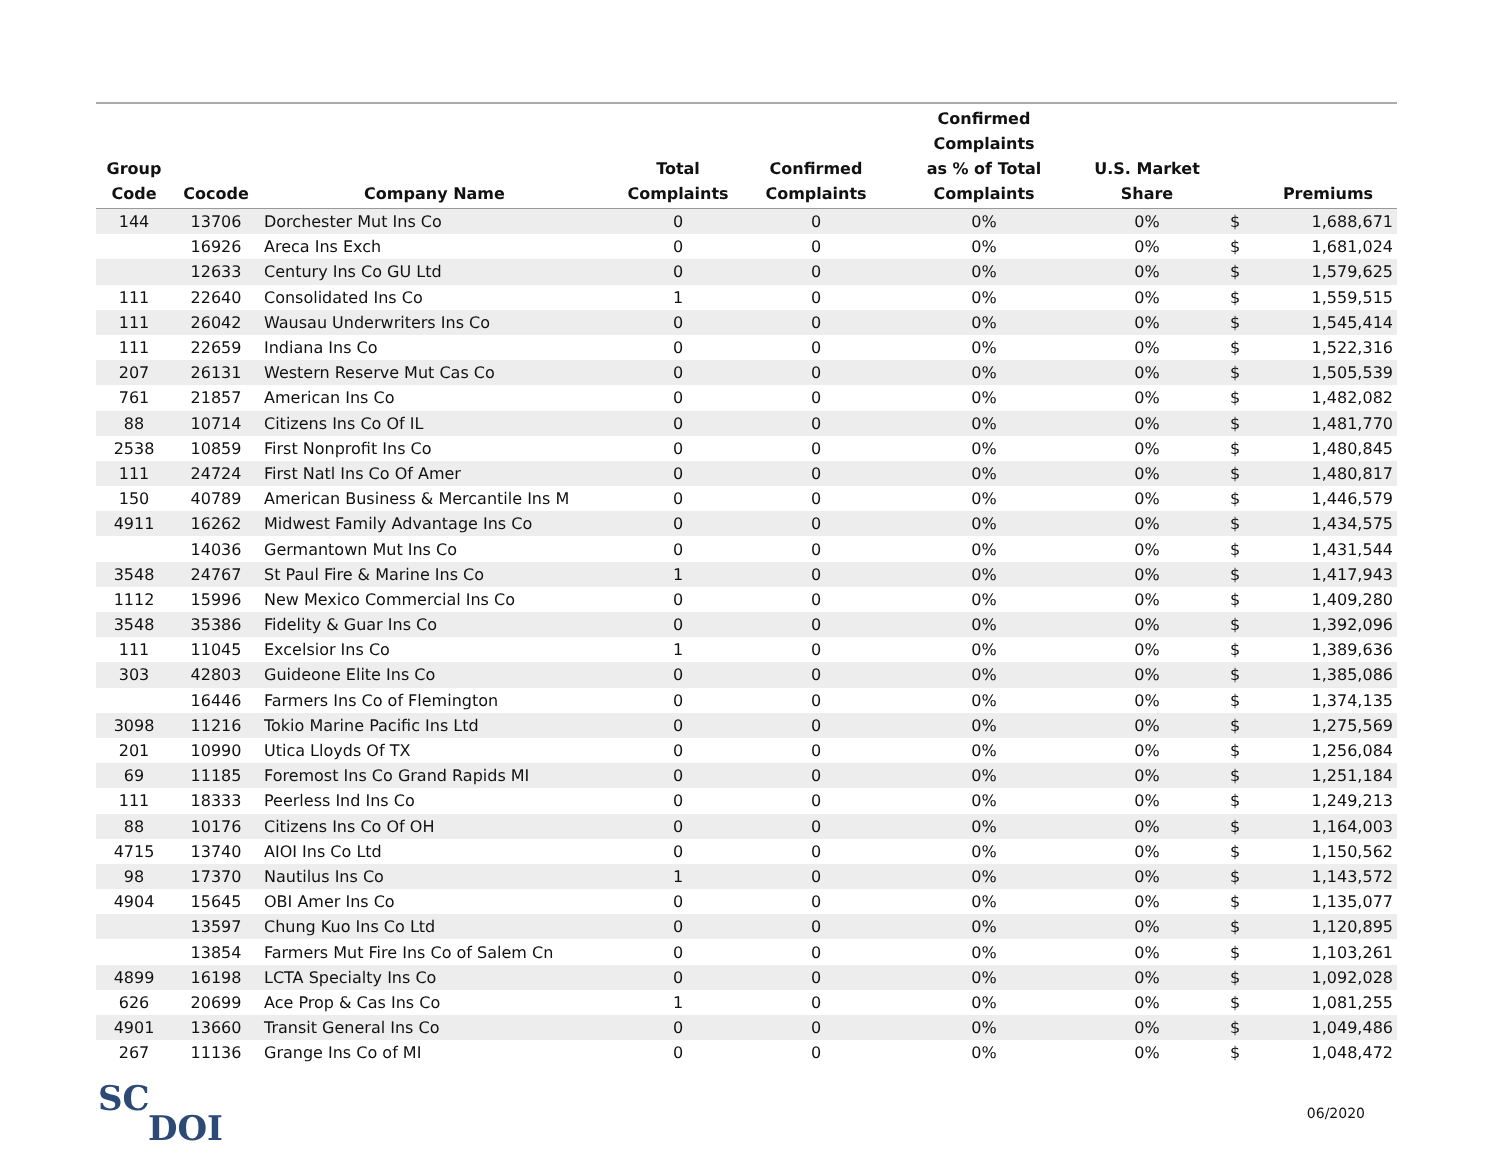| Group Code | Cocode | Company Name | Total Complaints | Confirmed Complaints | Confirmed Complaints as % of Total Complaints | U.S. Market Share | | Premiums |
| --- | --- | --- | --- | --- | --- | --- | --- | --- |
| 144 | 13706 | Dorchester Mut Ins Co | 0 | 0 | 0% | 0% | $ | 1,688,671 |
| | 16926 | Areca Ins Exch | 0 | 0 | 0% | 0% | $ | 1,681,024 |
| | 12633 | Century Ins Co GU Ltd | 0 | 0 | 0% | 0% | $ | 1,579,625 |
| 111 | 22640 | Consolidated Ins Co | 1 | 0 | 0% | 0% | $ | 1,559,515 |
| 111 | 26042 | Wausau Underwriters Ins Co | 0 | 0 | 0% | 0% | $ | 1,545,414 |
| 111 | 22659 | Indiana Ins Co | 0 | 0 | 0% | 0% | $ | 1,522,316 |
| 207 | 26131 | Western Reserve Mut Cas Co | 0 | 0 | 0% | 0% | $ | 1,505,539 |
| 761 | 21857 | American Ins Co | 0 | 0 | 0% | 0% | $ | 1,482,082 |
| 88 | 10714 | Citizens Ins Co Of IL | 0 | 0 | 0% | 0% | $ | 1,481,770 |
| 2538 | 10859 | First Nonprofit Ins Co | 0 | 0 | 0% | 0% | $ | 1,480,845 |
| 111 | 24724 | First Natl Ins Co Of Amer | 0 | 0 | 0% | 0% | $ | 1,480,817 |
| 150 | 40789 | American Business & Mercantile Ins M | 0 | 0 | 0% | 0% | $ | 1,446,579 |
| 4911 | 16262 | Midwest Family Advantage Ins Co | 0 | 0 | 0% | 0% | $ | 1,434,575 |
| | 14036 | Germantown Mut Ins Co | 0 | 0 | 0% | 0% | $ | 1,431,544 |
| 3548 | 24767 | St Paul Fire & Marine Ins Co | 1 | 0 | 0% | 0% | $ | 1,417,943 |
| 1112 | 15996 | New Mexico Commercial Ins Co | 0 | 0 | 0% | 0% | $ | 1,409,280 |
| 3548 | 35386 | Fidelity & Guar Ins Co | 0 | 0 | 0% | 0% | $ | 1,392,096 |
| 111 | 11045 | Excelsior Ins Co | 1 | 0 | 0% | 0% | $ | 1,389,636 |
| 303 | 42803 | Guideone Elite Ins Co | 0 | 0 | 0% | 0% | $ | 1,385,086 |
| | 16446 | Farmers Ins Co of Flemington | 0 | 0 | 0% | 0% | $ | 1,374,135 |
| 3098 | 11216 | Tokio Marine Pacific Ins Ltd | 0 | 0 | 0% | 0% | $ | 1,275,569 |
| 201 | 10990 | Utica Lloyds Of TX | 0 | 0 | 0% | 0% | $ | 1,256,084 |
| 69 | 11185 | Foremost Ins Co Grand Rapids MI | 0 | 0 | 0% | 0% | $ | 1,251,184 |
| 111 | 18333 | Peerless Ind Ins Co | 0 | 0 | 0% | 0% | $ | 1,249,213 |
| 88 | 10176 | Citizens Ins Co Of OH | 0 | 0 | 0% | 0% | $ | 1,164,003 |
| 4715 | 13740 | AIOI Ins Co Ltd | 0 | 0 | 0% | 0% | $ | 1,150,562 |
| 98 | 17370 | Nautilus Ins Co | 1 | 0 | 0% | 0% | $ | 1,143,572 |
| 4904 | 15645 | OBI Amer Ins Co | 0 | 0 | 0% | 0% | $ | 1,135,077 |
| | 13597 | Chung Kuo Ins Co Ltd | 0 | 0 | 0% | 0% | $ | 1,120,895 |
| | 13854 | Farmers Mut Fire Ins Co of Salem Cn | 0 | 0 | 0% | 0% | $ | 1,103,261 |
| 4899 | 16198 | LCTA Specialty Ins Co | 0 | 0 | 0% | 0% | $ | 1,092,028 |
| 626 | 20699 | Ace Prop & Cas Ins Co | 1 | 0 | 0% | 0% | $ | 1,081,255 |
| 4901 | 13660 | Transit General Ins Co | 0 | 0 | 0% | 0% | $ | 1,049,486 |
| 267 | 11136 | Grange Ins Co of MI | 0 | 0 | 0% | 0% | $ | 1,048,472 |
SC
DOI
06/2020